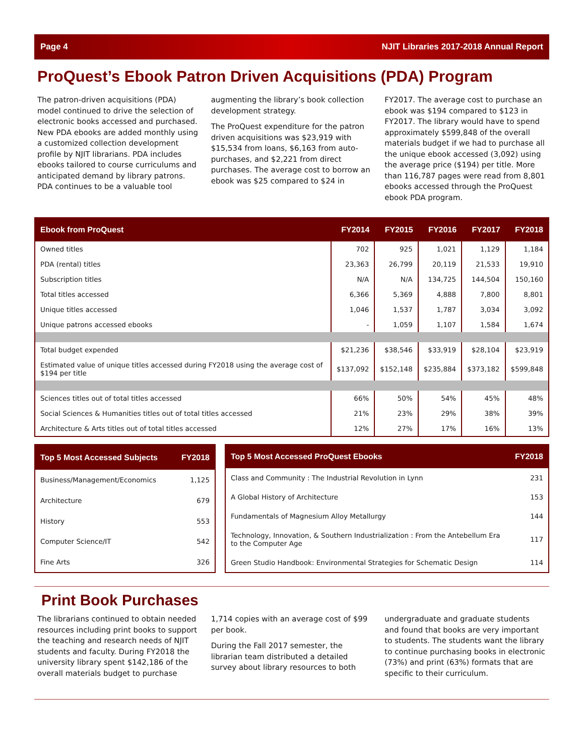Page 4 NJIT Libraries 2017-2018 Annual Report
ProQuest’s Ebook Patron Driven Acquisitions (PDA) Program
The patron-driven acquisitions (PDA) model continued to drive the selection of electronic books accessed and purchased. New PDA ebooks are added monthly using a customized collection development profile by NJIT librarians. PDA includes ebooks tailored to course curriculums and anticipated demand by library patrons. PDA continues to be a valuable tool
augmenting the library’s book collection development strategy.
The ProQuest expenditure for the patron driven acquisitions was $23,919 with $15,534 from loans, $6,163 from auto-purchases, and $2,221 from direct purchases. The average cost to borrow an ebook was $25 compared to $24 in
FY2017. The average cost to purchase an ebook was $194 compared to $123 in FY2017. The library would have to spend approximately $599,848 of the overall materials budget if we had to purchase all the unique ebook accessed (3,092) using the average price ($194) per title. More than 116,787 pages were read from 8,801 ebooks accessed through the ProQuest ebook PDA program.
| Ebook from ProQuest | FY2014 | FY2015 | FY2016 | FY2017 | FY2018 |
| --- | --- | --- | --- | --- | --- |
| Owned titles | 702 | 925 | 1,021 | 1,129 | 1,184 |
| PDA (rental) titles | 23,363 | 26,799 | 20,119 | 21,533 | 19,910 |
| Subscription titles | N/A | N/A | 134,725 | 144,504 | 150,160 |
| Total titles accessed | 6,366 | 5,369 | 4,888 | 7,800 | 8,801 |
| Unique titles accessed | 1,046 | 1,537 | 1,787 | 3,034 | 3,092 |
| Unique patrons accessed ebooks | - | 1,059 | 1,107 | 1,584 | 1,674 |
| Total budget expended | $21,236 | $38,546 | $33,919 | $28,104 | $23,919 |
| Estimated value of unique titles accessed during FY2018 using the average cost of $194 per title | $137,092 | $152,148 | $235,884 | $373,182 | $599,848 |
| Sciences titles out of total titles accessed | 66% | 50% | 54% | 45% | 48% |
| Social Sciences & Humanities titles out of total titles accessed | 21% | 23% | 29% | 38% | 39% |
| Architecture & Arts titles out of total titles accessed | 12% | 27% | 17% | 16% | 13% |
| Top 5 Most Accessed Subjects | FY2018 |
| --- | --- |
| Business/Management/Economics | 1,125 |
| Architecture | 679 |
| History | 553 |
| Computer Science/IT | 542 |
| Fine Arts | 326 |
| Top 5 Most Accessed ProQuest Ebooks | FY2018 |
| --- | --- |
| Class and Community : The Industrial Revolution in Lynn | 231 |
| A Global History of Architecture | 153 |
| Fundamentals of Magnesium Alloy Metallurgy | 144 |
| Technology, Innovation, & Southern Industrialization : From the Antebellum Era to the Computer Age | 117 |
| Green Studio Handbook: Environmental Strategies for Schematic Design | 114 |
Print Book Purchases
The librarians continued to obtain needed resources including print books to support the teaching and research needs of NJIT students and faculty. During FY2018 the university library spent $142,186 of the overall materials budget to purchase
1,714 copies with an average cost of $99 per book.
During the Fall 2017 semester, the librarian team distributed a detailed survey about library resources to both
undergraduate and graduate students and found that books are very important to students. The students want the library to continue purchasing books in electronic (73%) and print (63%) formats that are specific to their curriculum.